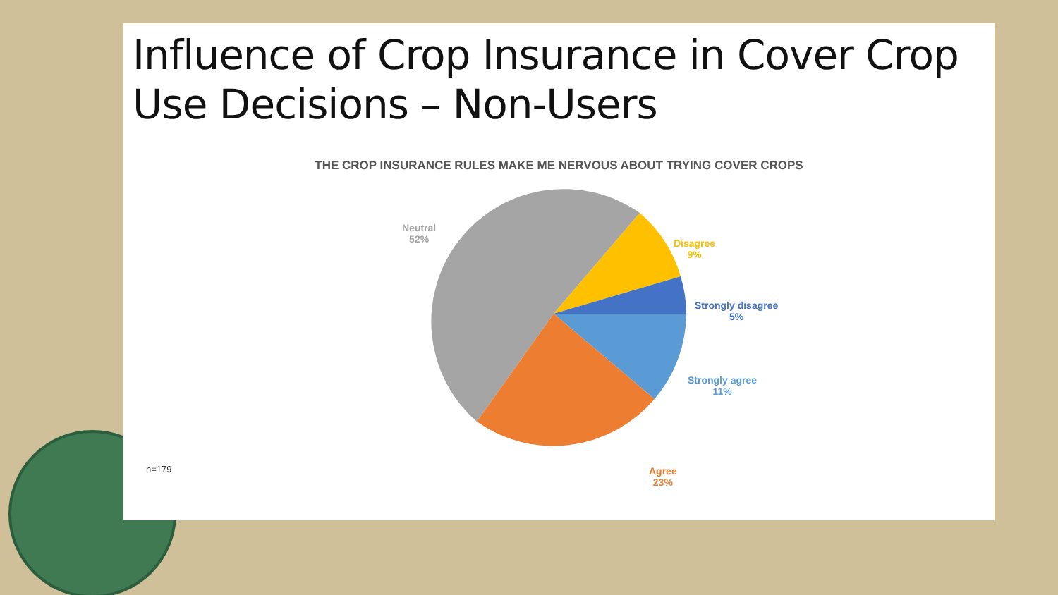Influence of Crop Insurance in Cover Crop Use Decisions – Non-Users
THE CROP INSURANCE RULES MAKE ME NERVOUS ABOUT TRYING COVER CROPS
Neutral
52%
Disagree
9%
Strongly disagree
5%
Strongly agree
11%
Agree
23%
n=179